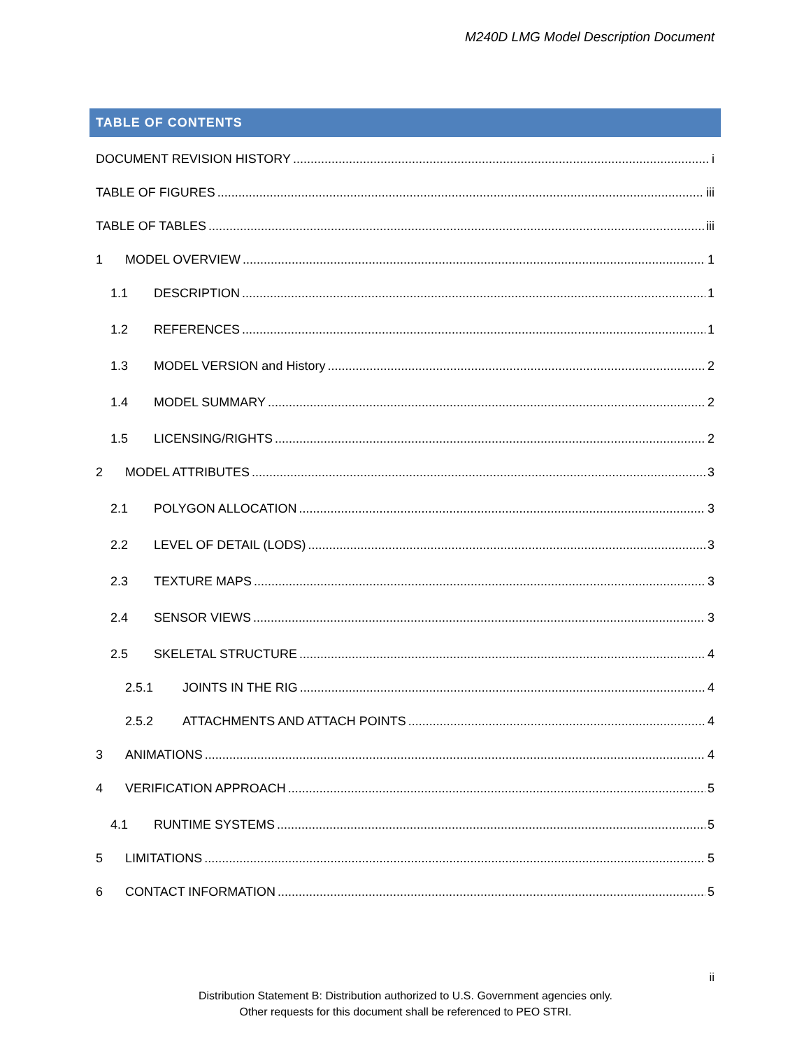M240D LMG Model Description Document
TABLE OF CONTENTS
DOCUMENT REVISION HISTORY i
TABLE OF FIGURES iii
TABLE OF TABLES iii
1 MODEL OVERVIEW 1
1.1 DESCRIPTION 1
1.2 REFERENCES 1
1.3 MODEL VERSION and History 2
1.4 MODEL SUMMARY 2
1.5 LICENSING/RIGHTS 2
2 MODEL ATTRIBUTES 3
2.1 POLYGON ALLOCATION 3
2.2 LEVEL OF DETAIL (LODS) 3
2.3 TEXTURE MAPS 3
2.4 SENSOR VIEWS 3
2.5 SKELETAL STRUCTURE 4
2.5.1 JOINTS IN THE RIG 4
2.5.2 ATTACHMENTS AND ATTACH POINTS 4
3 ANIMATIONS 4
4 VERIFICATION APPROACH 5
4.1 RUNTIME SYSTEMS 5
5 LIMITATIONS 5
6 CONTACT INFORMATION 5
ii
Distribution Statement B: Distribution authorized to U.S. Government agencies only.
Other requests for this document shall be referenced to PEO STRI.